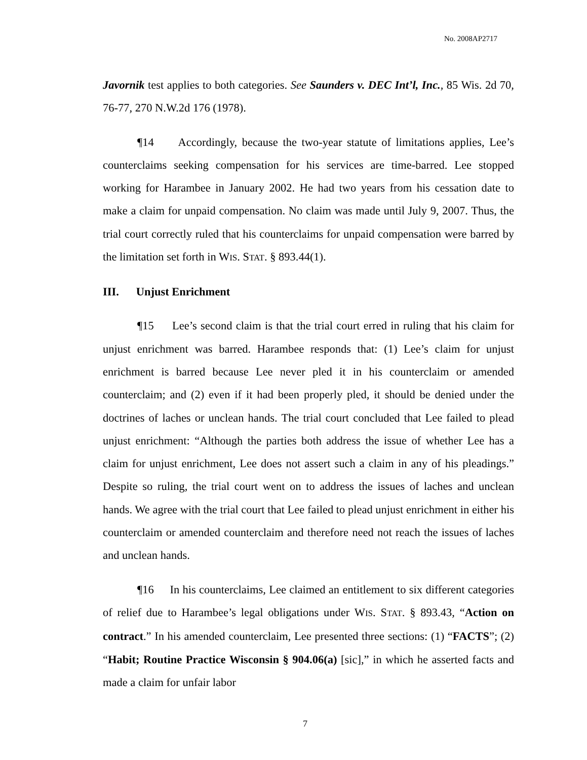No. 2008AP2717
Javornik test applies to both categories. See Saunders v. DEC Int’l, Inc., 85 Wis. 2d 70, 76-77, 270 N.W.2d 176 (1978).
¶14 Accordingly, because the two-year statute of limitations applies, Lee’s counterclaims seeking compensation for his services are time-barred. Lee stopped working for Harambee in January 2002. He had two years from his cessation date to make a claim for unpaid compensation. No claim was made until July 9, 2007. Thus, the trial court correctly ruled that his counterclaims for unpaid compensation were barred by the limitation set forth in WIS. STAT. § 893.44(1).
III. Unjust Enrichment
¶15 Lee’s second claim is that the trial court erred in ruling that his claim for unjust enrichment was barred. Harambee responds that: (1) Lee’s claim for unjust enrichment is barred because Lee never pled it in his counterclaim or amended counterclaim; and (2) even if it had been properly pled, it should be denied under the doctrines of laches or unclean hands. The trial court concluded that Lee failed to plead unjust enrichment: “Although the parties both address the issue of whether Lee has a claim for unjust enrichment, Lee does not assert such a claim in any of his pleadings.” Despite so ruling, the trial court went on to address the issues of laches and unclean hands. We agree with the trial court that Lee failed to plead unjust enrichment in either his counterclaim or amended counterclaim and therefore need not reach the issues of laches and unclean hands.
¶16 In his counterclaims, Lee claimed an entitlement to six different categories of relief due to Harambee’s legal obligations under WIS. STAT. § 893.43, “Action on contract.” In his amended counterclaim, Lee presented three sections: (1) “FACTS”; (2) “Habit; Routine Practice Wisconsin § 904.06(a) [sic],” in which he asserted facts and made a claim for unfair labor
7